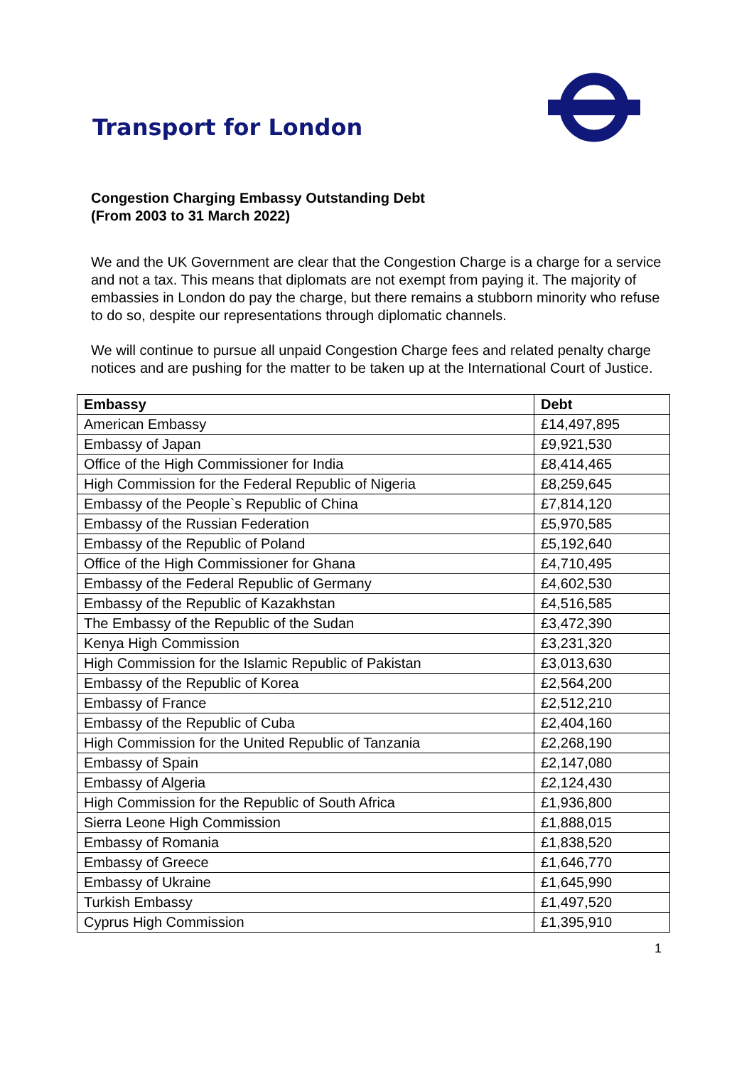Transport for London
Congestion Charging Embassy Outstanding Debt
(From 2003 to 31 March 2022)
We and the UK Government are clear that the Congestion Charge is a charge for a service and not a tax. This means that diplomats are not exempt from paying it. The majority of embassies in London do pay the charge, but there remains a stubborn minority who refuse to do so, despite our representations through diplomatic channels.
We will continue to pursue all unpaid Congestion Charge fees and related penalty charge notices and are pushing for the matter to be taken up at the International Court of Justice.
| Embassy | Debt |
| --- | --- |
| American Embassy | £14,497,895 |
| Embassy of Japan | £9,921,530 |
| Office of the High Commissioner for India | £8,414,465 |
| High Commission for the Federal Republic of Nigeria | £8,259,645 |
| Embassy of the People`s Republic of China | £7,814,120 |
| Embassy of the Russian Federation | £5,970,585 |
| Embassy of the Republic of Poland | £5,192,640 |
| Office of the High Commissioner for Ghana | £4,710,495 |
| Embassy of the Federal Republic of Germany | £4,602,530 |
| Embassy of the Republic of Kazakhstan | £4,516,585 |
| The Embassy of the Republic of the Sudan | £3,472,390 |
| Kenya High Commission | £3,231,320 |
| High Commission for the Islamic Republic of Pakistan | £3,013,630 |
| Embassy of the Republic of Korea | £2,564,200 |
| Embassy of France | £2,512,210 |
| Embassy of the Republic of Cuba | £2,404,160 |
| High Commission for the United Republic of Tanzania | £2,268,190 |
| Embassy of Spain | £2,147,080 |
| Embassy of Algeria | £2,124,430 |
| High Commission for the Republic of South Africa | £1,936,800 |
| Sierra Leone High Commission | £1,888,015 |
| Embassy of Romania | £1,838,520 |
| Embassy of Greece | £1,646,770 |
| Embassy of Ukraine | £1,645,990 |
| Turkish Embassy | £1,497,520 |
| Cyprus High Commission | £1,395,910 |
1